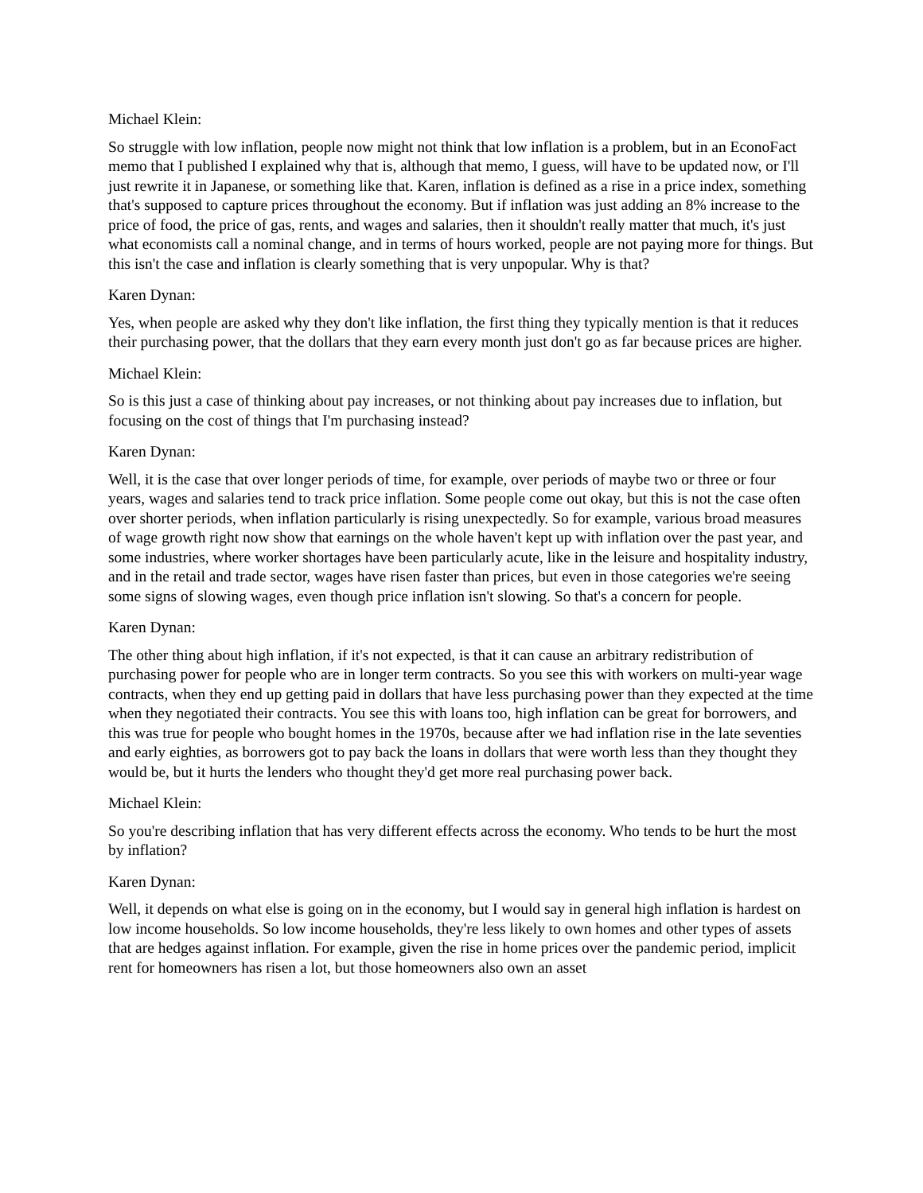Michael Klein:
So struggle with low inflation, people now might not think that low inflation is a problem, but in an EconoFact memo that I published I explained why that is, although that memo, I guess, will have to be updated now, or I'll just rewrite it in Japanese, or something like that. Karen, inflation is defined as a rise in a price index, something that's supposed to capture prices throughout the economy. But if inflation was just adding an 8% increase to the price of food, the price of gas, rents, and wages and salaries, then it shouldn't really matter that much, it's just what economists call a nominal change, and in terms of hours worked, people are not paying more for things. But this isn't the case and inflation is clearly something that is very unpopular. Why is that?
Karen Dynan:
Yes, when people are asked why they don't like inflation, the first thing they typically mention is that it reduces their purchasing power, that the dollars that they earn every month just don't go as far because prices are higher.
Michael Klein:
So is this just a case of thinking about pay increases, or not thinking about pay increases due to inflation, but focusing on the cost of things that I'm purchasing instead?
Karen Dynan:
Well, it is the case that over longer periods of time, for example, over periods of maybe two or three or four years, wages and salaries tend to track price inflation. Some people come out okay, but this is not the case often over shorter periods, when inflation particularly is rising unexpectedly. So for example, various broad measures of wage growth right now show that earnings on the whole haven't kept up with inflation over the past year, and some industries, where worker shortages have been particularly acute, like in the leisure and hospitality industry, and in the retail and trade sector, wages have risen faster than prices, but even in those categories we're seeing some signs of slowing wages, even though price inflation isn't slowing. So that's a concern for people.
Karen Dynan:
The other thing about high inflation, if it's not expected, is that it can cause an arbitrary redistribution of purchasing power for people who are in longer term contracts. So you see this with workers on multi-year wage contracts, when they end up getting paid in dollars that have less purchasing power than they expected at the time when they negotiated their contracts. You see this with loans too, high inflation can be great for borrowers, and this was true for people who bought homes in the 1970s, because after we had inflation rise in the late seventies and early eighties, as borrowers got to pay back the loans in dollars that were worth less than they thought they would be, but it hurts the lenders who thought they'd get more real purchasing power back.
Michael Klein:
So you're describing inflation that has very different effects across the economy. Who tends to be hurt the most by inflation?
Karen Dynan:
Well, it depends on what else is going on in the economy, but I would say in general high inflation is hardest on low income households. So low income households, they're less likely to own homes and other types of assets that are hedges against inflation. For example, given the rise in home prices over the pandemic period, implicit rent for homeowners has risen a lot, but those homeowners also own an asset